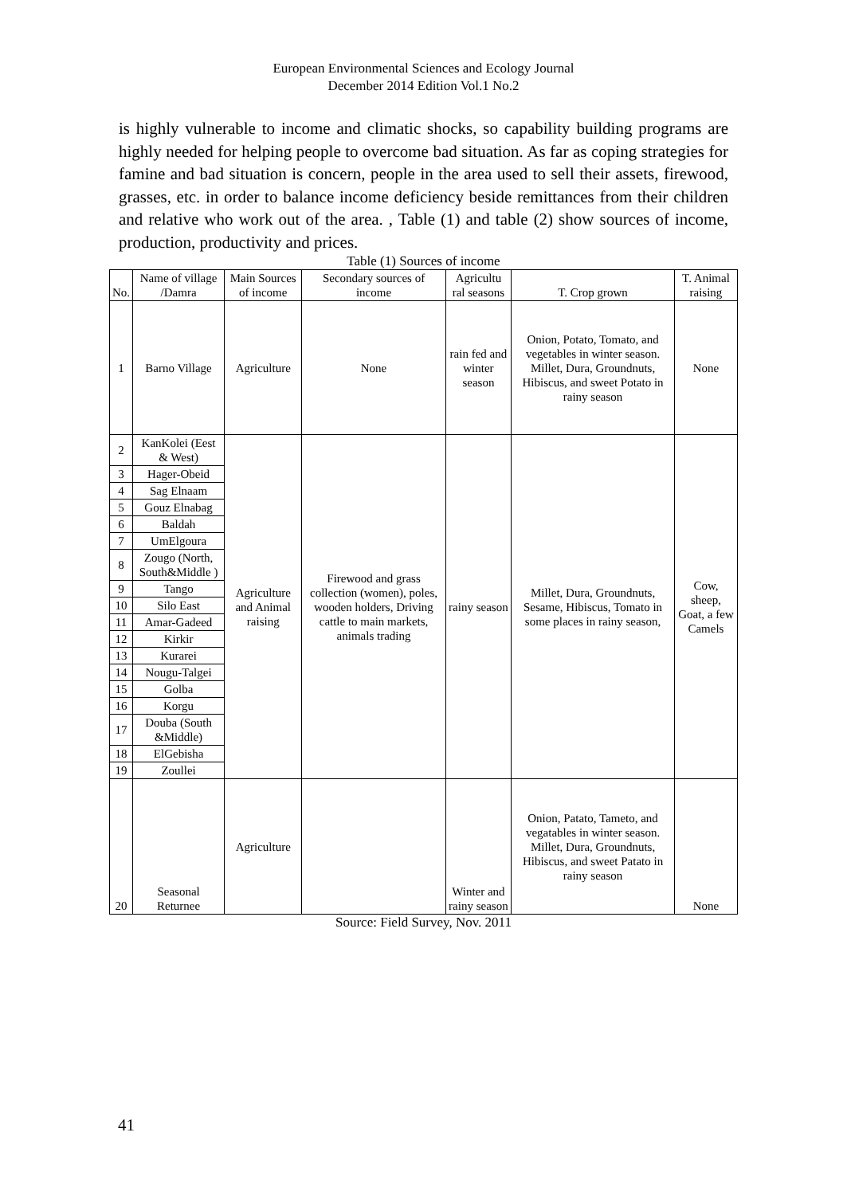European Environmental Sciences and Ecology Journal
December 2014 Edition Vol.1 No.2
is highly vulnerable to income and climatic shocks, so capability building programs are highly needed for helping people to overcome bad situation. As far as coping strategies for famine and bad situation is concern, people in the area used to sell their assets, firewood, grasses, etc. in order to balance income deficiency beside remittances from their children and relative who work out of the area. , Table (1) and table (2) show sources of income, production, productivity and prices.
Table (1) Sources of income
| No. | Name of village /Damra | Main Sources of income | Secondary sources of income | Agricultu ral seasons | T. Crop grown | T. Animal raising |
| --- | --- | --- | --- | --- | --- | --- |
| 1 | Barno Village | Agriculture | None | rain fed and winter season | Onion, Potato, Tomato, and vegetables in winter season. Millet, Dura, Groundnuts, Hibiscus, and sweet Potato in rainy season | None |
| 2 | KanKolei (Eest & West) | Agriculture and Animal raising | Firewood and grass collection (women), poles, wooden holders, Driving cattle to main markets, animals trading | rainy season | Millet, Dura, Groundnuts, Sesame, Hibiscus, Tomato in some places in rainy season, | Cow, sheep, Goat, a few Camels |
| 3 | Hager-Obeid | | | | | |
| 4 | Sag Elnaam | | | | | |
| 5 | Gouz Elnabag | | | | | |
| 6 | Baldah | | | | | |
| 7 | UmElgoura | | | | | |
| 8 | Zougo (North, South&Middle ) | | | | | |
| 9 | Tango | | | | | |
| 10 | Silo East | | | | | |
| 11 | Amar-Gadeed | | | | | |
| 12 | Kirkir | | | | | |
| 13 | Kurarei | | | | | |
| 14 | Nougu-Talgei | | | | | |
| 15 | Golba | | | | | |
| 16 | Korgu | | | | | |
| 17 | Douba (South &Middle) | | | | | |
| 18 | ElGebisha | | | | | |
| 19 | Zoullei | | | | | |
| 20 | Seasonal Returnee | Agriculture | | Winter and rainy season | Onion, Patato, Tameto, and vegatables in winter season. Millet, Dura, Groundnuts, Hibiscus, and sweet Patato in rainy season | None |
Source: Field Survey, Nov. 2011
41